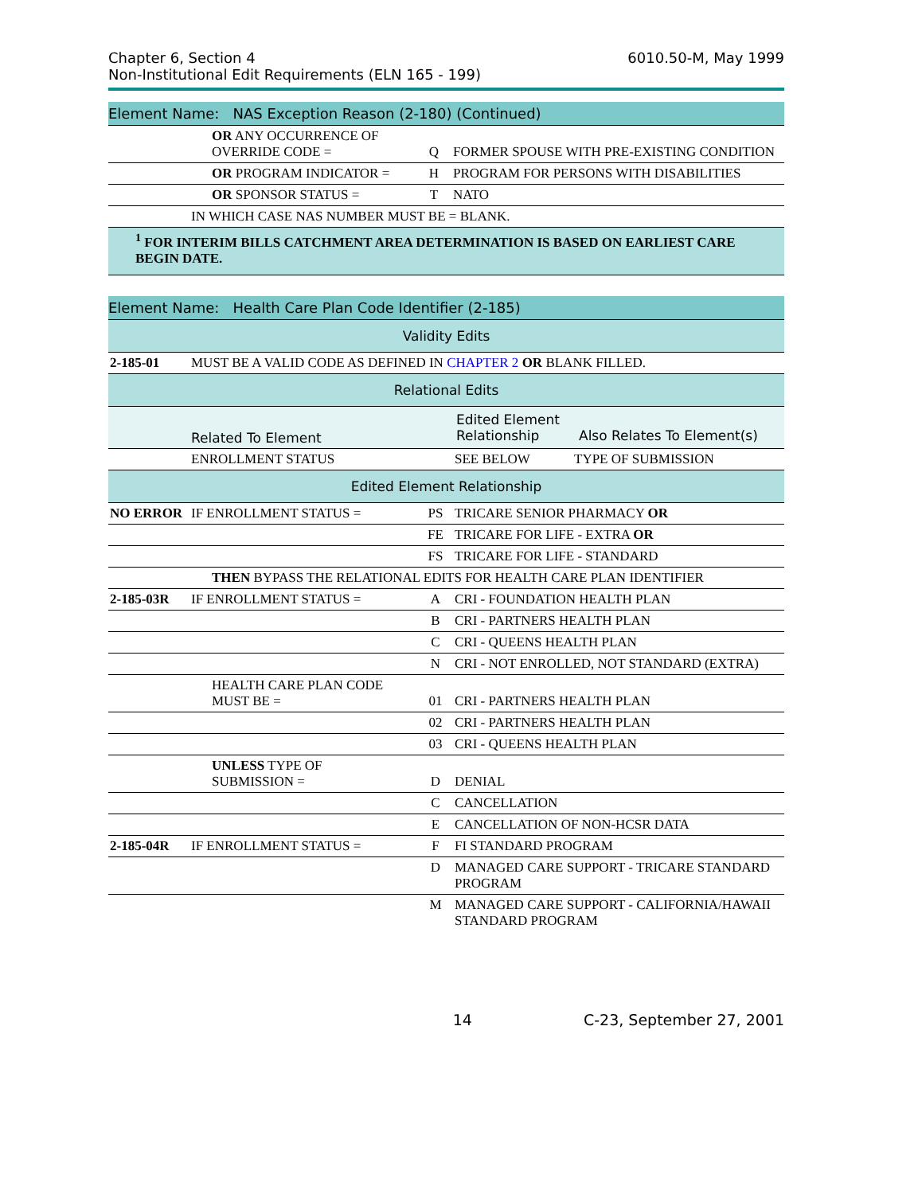Chapter 6, Section 4
Non-Institutional Edit Requirements (ELN 165 - 199)
6010.50-M, May 1999
| Element Name: NAS Exception Reason (2-180) (Continued) | | | |
| | OR ANY OCCURRENCE OF OVERRIDE CODE = | Q | FORMER SPOUSE WITH PRE-EXISTING CONDITION |
| | OR PROGRAM INDICATOR = | H | PROGRAM FOR PERSONS WITH DISABILITIES |
| | OR SPONSOR STATUS = | T | NATO |
| | IN WHICH CASE NAS NUMBER MUST BE = BLANK. | | |
| <sup>1</sup> FOR INTERIM BILLS CATCHMENT AREA DETERMINATION IS BASED ON EARLIEST CARE BEGIN DATE. | | | |
| Element Name: Health Care Plan Code Identifier (2-185) | | | |
| Validity Edits | | | |
| 2-185-01 | MUST BE A VALID CODE AS DEFINED IN CHAPTER 2 OR BLANK FILLED. | | |
| Relational Edits | | | |
| | Related To Element | | / Edited Element Relationship / Also Relates To Element(s) / |
| | ENROLLMENT STATUS | | / SEE BELOW / TYPE OF SUBMISSION / |
| Edited Element Relationship | | | |
| NO ERROR | IF ENROLLMENT STATUS = | PS | TRICARE SENIOR PHARMACY OR |
| | | FE | TRICARE FOR LIFE - EXTRA OR |
| | | FS | TRICARE FOR LIFE - STANDARD |
| | THEN BYPASS THE RELATIONAL EDITS FOR HEALTH CARE PLAN IDENTIFIER | | |
| 2-185-03R | IF ENROLLMENT STATUS = | A | CRI - FOUNDATION HEALTH PLAN |
| | | B | CRI - PARTNERS HEALTH PLAN |
| | | C | CRI - QUEENS HEALTH PLAN |
| | | N | CRI - NOT ENROLLED, NOT STANDARD (EXTRA) |
| | HEALTH CARE PLAN CODE MUST BE = | 01 | CRI - PARTNERS HEALTH PLAN |
| | | 02 | CRI - PARTNERS HEALTH PLAN |
| | | 03 | CRI - QUEENS HEALTH PLAN |
| | UNLESS TYPE OF SUBMISSION = | D | DENIAL |
| | | C | CANCELLATION |
| | | E | CANCELLATION OF NON-HCSR DATA |
| 2-185-04R | IF ENROLLMENT STATUS = | F | FI STANDARD PROGRAM |
| | | D | MANAGED CARE SUPPORT - TRICARE STANDARD PROGRAM |
| | | M | MANAGED CARE SUPPORT - CALIFORNIA/HAWAII STANDARD PROGRAM |
14 C-23, September 27, 2001